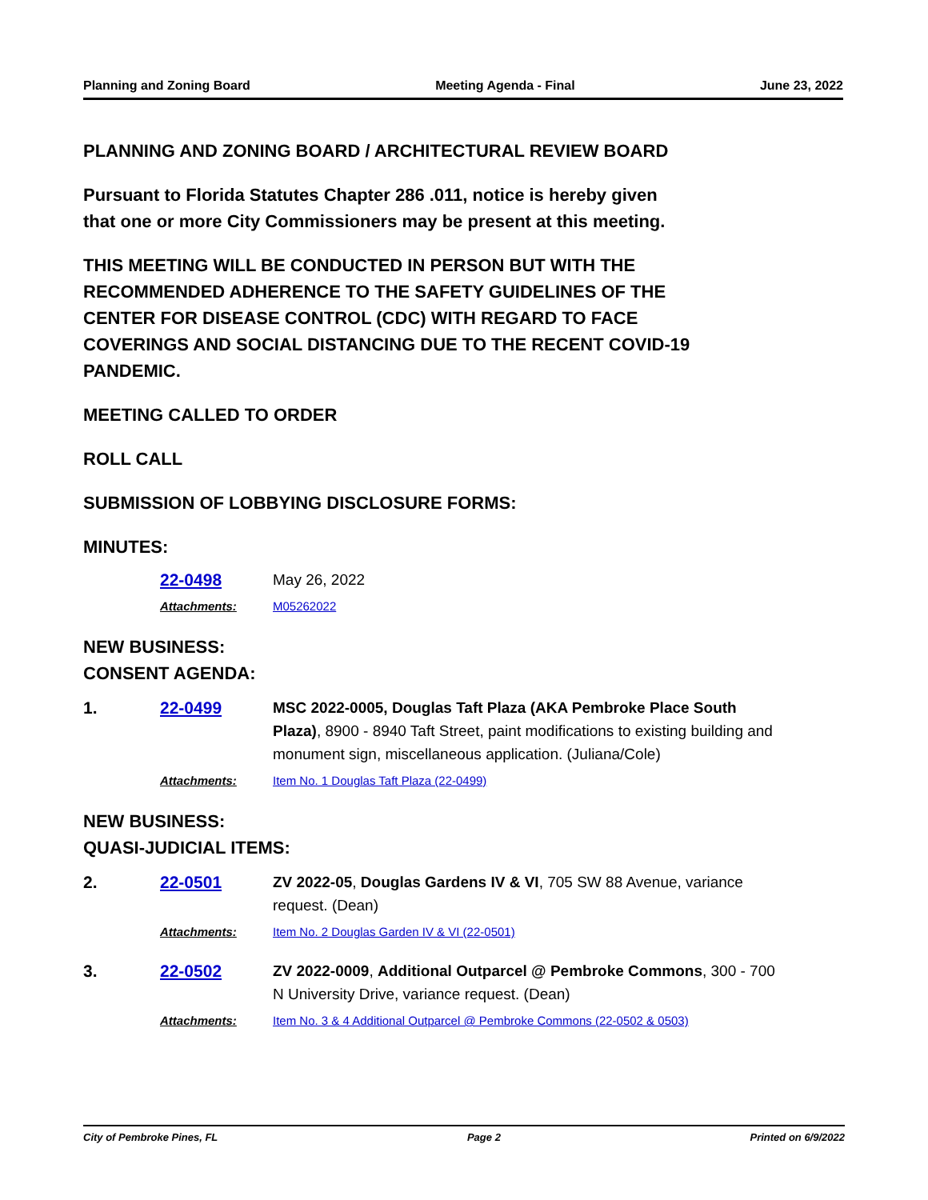Planning and Zoning Board Meeting Agenda - Final June 23, 2022
PLANNING AND ZONING BOARD / ARCHITECTURAL REVIEW BOARD
Pursuant to Florida Statutes Chapter 286 .011, notice is hereby given
that one or more City Commissioners may be present at this meeting.
THIS MEETING WILL BE CONDUCTED IN PERSON BUT WITH THE
RECOMMENDED ADHERENCE TO THE SAFETY GUIDELINES OF THE
CENTER FOR DISEASE CONTROL (CDC) WITH REGARD TO FACE
COVERINGS AND SOCIAL DISTANCING DUE TO THE RECENT COVID-19
PANDEMIC.
MEETING CALLED TO ORDER
ROLL CALL
SUBMISSION OF LOBBYING DISCLOSURE FORMS:
MINUTES:
22-0498 May 26, 2022
Attachments: M05262022
NEW BUSINESS:
CONSENT AGENDA:
1. 22-0499 MSC 2022-0005, Douglas Taft Plaza (AKA Pembroke Place South Plaza), 8900 - 8940 Taft Street, paint modifications to existing building and monument sign, miscellaneous application. (Juliana/Cole)
Attachments: Item No. 1 Douglas Taft Plaza (22-0499)
NEW BUSINESS:
QUASI-JUDICIAL ITEMS:
2. 22-0501 ZV 2022-05, Douglas Gardens IV & VI, 705 SW 88 Avenue, variance request. (Dean)
Attachments: Item No. 2 Douglas Garden IV & VI (22-0501)
3. 22-0502 ZV 2022-0009, Additional Outparcel @ Pembroke Commons, 300 - 700 N University Drive, variance request. (Dean)
Attachments: Item No. 3 & 4 Additional Outparcel @ Pembroke Commons (22-0502 & 0503)
City of Pembroke Pines, FL Page 2 Printed on 6/9/2022